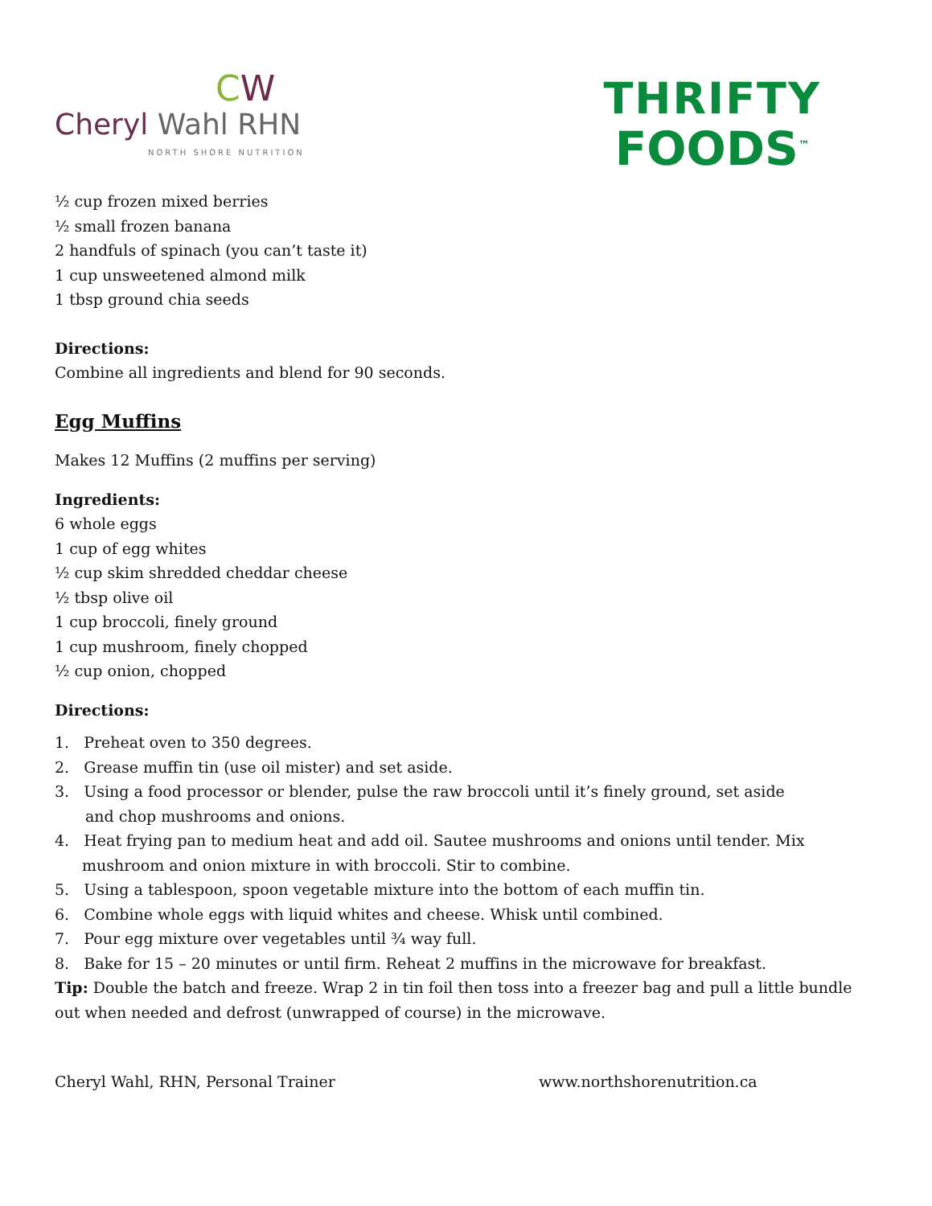CW
Cheryl Wahl RHN
NORTH SHORE NUTRITION
THRIFTY
FOODS<sup>™</sup>
½ cup frozen mixed berries
½ small frozen banana
2 handfuls of spinach (you can’t taste it)
1 cup unsweetened almond milk
1 tbsp ground chia seeds
Directions:
Combine all ingredients and blend for 90 seconds.
Egg Muffins
Makes 12 Muffins (2 muffins per serving)
Ingredients:
6 whole eggs
1 cup of egg whites
½ cup skim shredded cheddar cheese
½ tbsp olive oil
1 cup broccoli, finely ground
1 cup mushroom, finely chopped
½ cup onion, chopped
Directions:
1. Preheat oven to 350 degrees.
2. Grease muffin tin (use oil mister) and set aside.
3. Using a food processor or blender, pulse the raw broccoli until it’s finely ground, set aside
and chop mushrooms and onions.
4. Heat frying pan to medium heat and add oil. Sautee mushrooms and onions until tender. Mix
mushroom and onion mixture in with broccoli. Stir to combine.
5. Using a tablespoon, spoon vegetable mixture into the bottom of each muffin tin.
6. Combine whole eggs with liquid whites and cheese. Whisk until combined.
7. Pour egg mixture over vegetables until ¾ way full.
8. Bake for 15 – 20 minutes or until firm. Reheat 2 muffins in the microwave for breakfast.
Tip: Double the batch and freeze. Wrap 2 in tin foil then toss into a freezer bag and pull a little bundle out when needed and defrost (unwrapped of course) in the microwave.
Cheryl Wahl, RHN, Personal Trainer www.northshorenutrition.ca